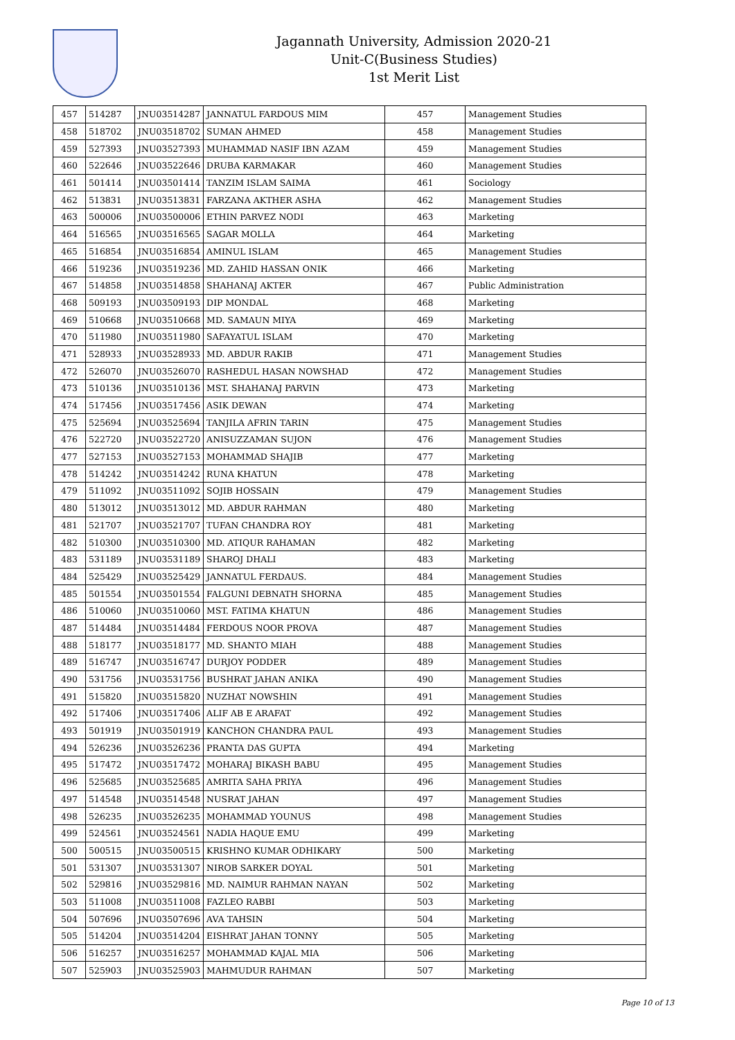Jagannath University, Admission 2020-21
Unit-C(Business Studies)
1st Merit List
| 457 | 514287 | JNU03514287 | JANNATUL FARDOUS MIM | 457 | Management Studies |
| 458 | 518702 | JNU03518702 | SUMAN AHMED | 458 | Management Studies |
| 459 | 527393 | JNU03527393 | MUHAMMAD NASIF IBN AZAM | 459 | Management Studies |
| 460 | 522646 | JNU03522646 | DRUBA KARMAKAR | 460 | Management Studies |
| 461 | 501414 | JNU03501414 | TANZIM ISLAM SAIMA | 461 | Sociology |
| 462 | 513831 | JNU03513831 | FARZANA AKTHER ASHA | 462 | Management Studies |
| 463 | 500006 | JNU03500006 | ETHIN PARVEZ NODI | 463 | Marketing |
| 464 | 516565 | JNU03516565 | SAGAR MOLLA | 464 | Marketing |
| 465 | 516854 | JNU03516854 | AMINUL ISLAM | 465 | Management Studies |
| 466 | 519236 | JNU03519236 | MD. ZAHID HASSAN ONIK | 466 | Marketing |
| 467 | 514858 | JNU03514858 | SHAHANAJ AKTER | 467 | Public Administration |
| 468 | 509193 | JNU03509193 | DIP MONDAL | 468 | Marketing |
| 469 | 510668 | JNU03510668 | MD. SAMAUN MIYA | 469 | Marketing |
| 470 | 511980 | JNU03511980 | SAFAYATUL ISLAM | 470 | Marketing |
| 471 | 528933 | JNU03528933 | MD. ABDUR RAKIB | 471 | Management Studies |
| 472 | 526070 | JNU03526070 | RASHEDUL HASAN NOWSHAD | 472 | Management Studies |
| 473 | 510136 | JNU03510136 | MST. SHAHANAJ PARVIN | 473 | Marketing |
| 474 | 517456 | JNU03517456 | ASIK DEWAN | 474 | Marketing |
| 475 | 525694 | JNU03525694 | TANJILA AFRIN TARIN | 475 | Management Studies |
| 476 | 522720 | JNU03522720 | ANISUZZAMAN SUJON | 476 | Management Studies |
| 477 | 527153 | JNU03527153 | MOHAMMAD SHAJIB | 477 | Marketing |
| 478 | 514242 | JNU03514242 | RUNA KHATUN | 478 | Marketing |
| 479 | 511092 | JNU03511092 | SOJIB HOSSAIN | 479 | Management Studies |
| 480 | 513012 | JNU03513012 | MD. ABDUR RAHMAN | 480 | Marketing |
| 481 | 521707 | JNU03521707 | TUFAN CHANDRA ROY | 481 | Marketing |
| 482 | 510300 | JNU03510300 | MD. ATIQUR RAHAMAN | 482 | Marketing |
| 483 | 531189 | JNU03531189 | SHAROJ DHALI | 483 | Marketing |
| 484 | 525429 | JNU03525429 | JANNATUL FERDAUS. | 484 | Management Studies |
| 485 | 501554 | JNU03501554 | FALGUNI DEBNATH SHORNA | 485 | Management Studies |
| 486 | 510060 | JNU03510060 | MST. FATIMA KHATUN | 486 | Management Studies |
| 487 | 514484 | JNU03514484 | FERDOUS NOOR PROVA | 487 | Management Studies |
| 488 | 518177 | JNU03518177 | MD. SHANTO MIAH | 488 | Management Studies |
| 489 | 516747 | JNU03516747 | DURJOY PODDER | 489 | Management Studies |
| 490 | 531756 | JNU03531756 | BUSHRAT JAHAN ANIKA | 490 | Management Studies |
| 491 | 515820 | JNU03515820 | NUZHAT NOWSHIN | 491 | Management Studies |
| 492 | 517406 | JNU03517406 | ALIF AB E ARAFAT | 492 | Management Studies |
| 493 | 501919 | JNU03501919 | KANCHON CHANDRA PAUL | 493 | Management Studies |
| 494 | 526236 | JNU03526236 | PRANTA DAS GUPTA | 494 | Marketing |
| 495 | 517472 | JNU03517472 | MOHARAJ BIKASH BABU | 495 | Management Studies |
| 496 | 525685 | JNU03525685 | AMRITA SAHA PRIYA | 496 | Management Studies |
| 497 | 514548 | JNU03514548 | NUSRAT JAHAN | 497 | Management Studies |
| 498 | 526235 | JNU03526235 | MOHAMMAD YOUNUS | 498 | Management Studies |
| 499 | 524561 | JNU03524561 | NADIA HAQUE EMU | 499 | Marketing |
| 500 | 500515 | JNU03500515 | KRISHNO KUMAR ODHIKARY | 500 | Marketing |
| 501 | 531307 | JNU03531307 | NIROB SARKER DOYAL | 501 | Marketing |
| 502 | 529816 | JNU03529816 | MD. NAIMUR RAHMAN NAYAN | 502 | Marketing |
| 503 | 511008 | JNU03511008 | FAZLEO RABBI | 503 | Marketing |
| 504 | 507696 | JNU03507696 | AVA TAHSIN | 504 | Marketing |
| 505 | 514204 | JNU03514204 | EISHRAT JAHAN TONNY | 505 | Marketing |
| 506 | 516257 | JNU03516257 | MOHAMMAD KAJAL MIA | 506 | Marketing |
| 507 | 525903 | JNU03525903 | MAHMUDUR RAHMAN | 507 | Marketing |
Page 10 of 13